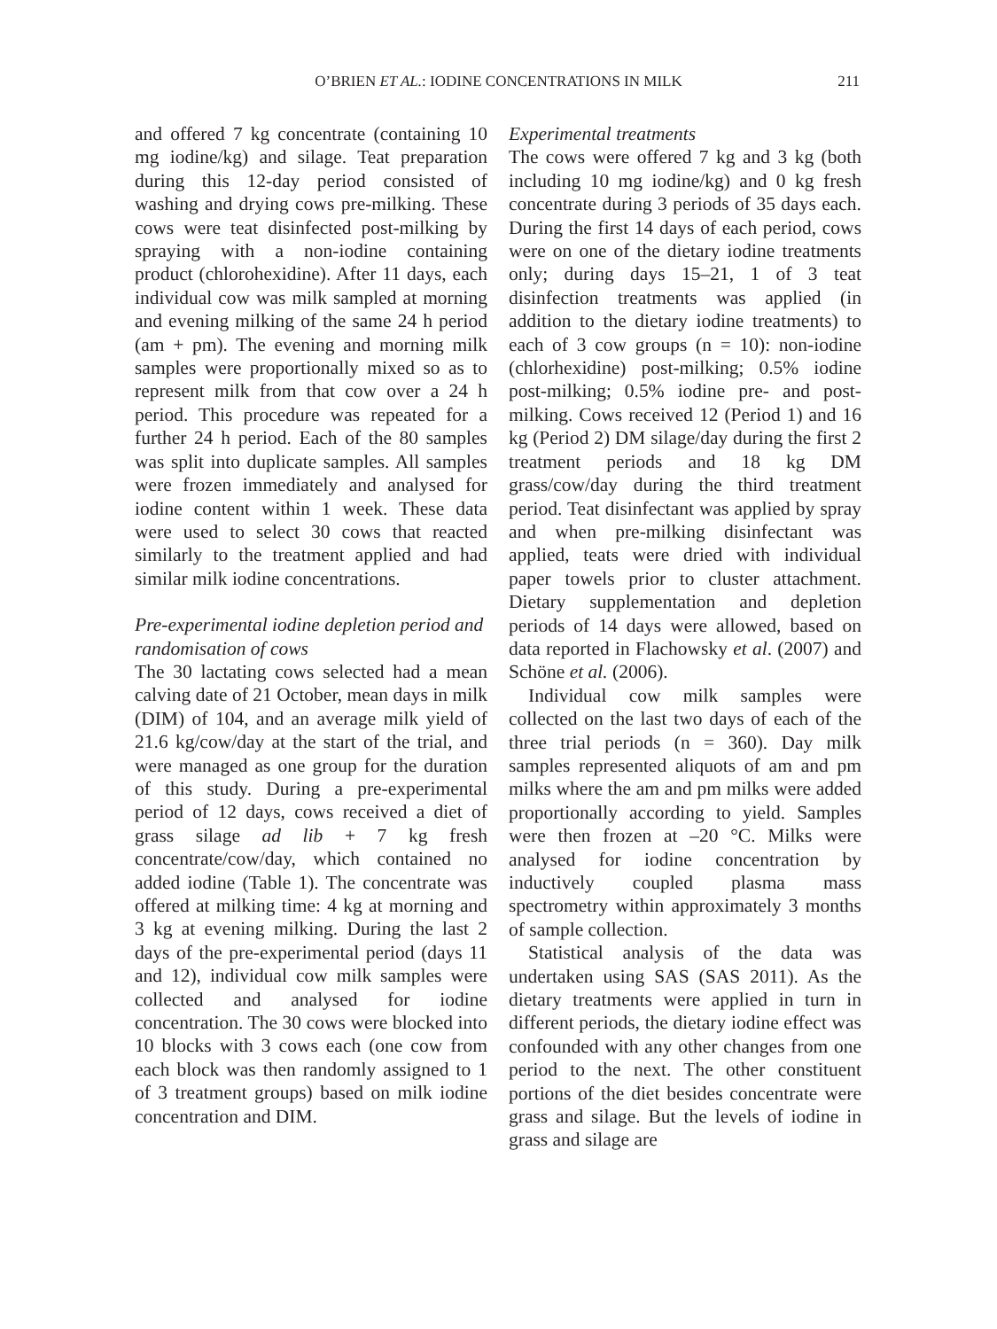O’BRIEN ET AL.: IODINE CONCENTRATIONS IN MILK 211
and offered 7 kg concentrate (containing 10 mg iodine/kg) and silage. Teat preparation during this 12-day period consisted of washing and drying cows pre-milking. These cows were teat disinfected post-milking by spraying with a non-iodine containing product (chlorohexidine). After 11 days, each individual cow was milk sampled at morning and evening milking of the same 24 h period (am + pm). The evening and morning milk samples were proportionally mixed so as to represent milk from that cow over a 24 h period. This procedure was repeated for a further 24 h period. Each of the 80 samples was split into duplicate samples. All samples were frozen immediately and analysed for iodine content within 1 week. These data were used to select 30 cows that reacted similarly to the treatment applied and had similar milk iodine concentrations.
Pre-experimental iodine depletion period and randomisation of cows
The 30 lactating cows selected had a mean calving date of 21 October, mean days in milk (DIM) of 104, and an average milk yield of 21.6 kg/cow/day at the start of the trial, and were managed as one group for the duration of this study. During a pre-experimental period of 12 days, cows received a diet of grass silage ad lib + 7 kg fresh concentrate/cow/day, which contained no added iodine (Table 1). The concentrate was offered at milking time: 4 kg at morning and 3 kg at evening milking. During the last 2 days of the pre-experimental period (days 11 and 12), individual cow milk samples were collected and analysed for iodine concentration. The 30 cows were blocked into 10 blocks with 3 cows each (one cow from each block was then randomly assigned to 1 of 3 treatment groups) based on milk iodine concentration and DIM.
Experimental treatments
The cows were offered 7 kg and 3 kg (both including 10 mg iodine/kg) and 0 kg fresh concentrate during 3 periods of 35 days each. During the first 14 days of each period, cows were on one of the dietary iodine treatments only; during days 15–21, 1 of 3 teat disinfection treatments was applied (in addition to the dietary iodine treatments) to each of 3 cow groups (n = 10): non-iodine (chlorhexidine) post-milking; 0.5% iodine post-milking; 0.5% iodine pre- and post-milking. Cows received 12 (Period 1) and 16 kg (Period 2) DM silage/day during the first 2 treatment periods and 18 kg DM grass/cow/day during the third treatment period. Teat disinfectant was applied by spray and when pre-milking disinfectant was applied, teats were dried with individual paper towels prior to cluster attachment. Dietary supplementation and depletion periods of 14 days were allowed, based on data reported in Flachowsky et al. (2007) and Schöne et al. (2006).
Individual cow milk samples were collected on the last two days of each of the three trial periods (n = 360). Day milk samples represented aliquots of am and pm milks where the am and pm milks were added proportionally according to yield. Samples were then frozen at –20 °C. Milks were analysed for iodine concentration by inductively coupled plasma mass spectrometry within approximately 3 months of sample collection.
Statistical analysis of the data was undertaken using SAS (SAS 2011). As the dietary treatments were applied in turn in different periods, the dietary iodine effect was confounded with any other changes from one period to the next. The other constituent portions of the diet besides concentrate were grass and silage. But the levels of iodine in grass and silage are